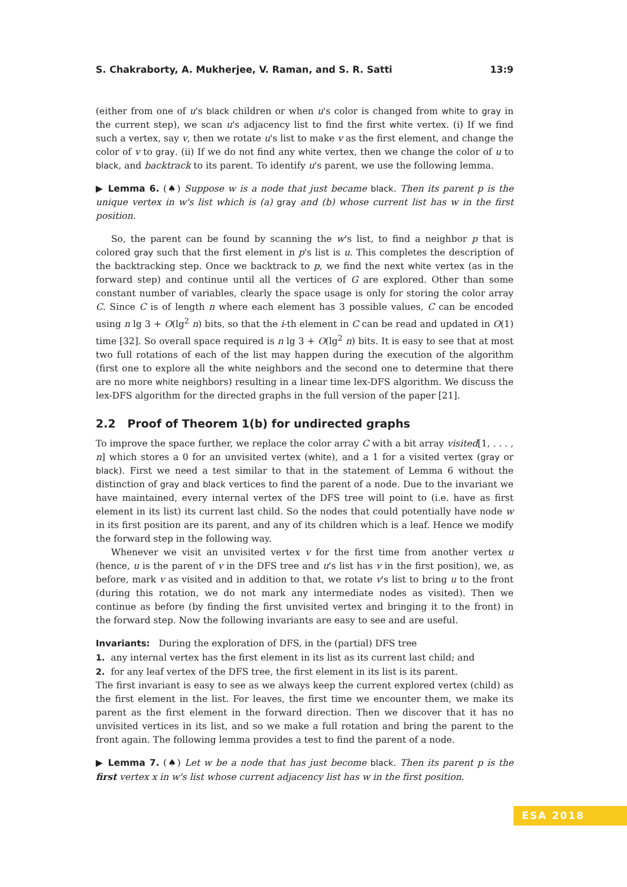S. Chakraborty, A. Mukherjee, V. Raman, and S. R. Satti 13:9
(either from one of u's black children or when u's color is changed from white to gray in the current step), we scan u's adjacency list to find the first white vertex. (i) If we find such a vertex, say v, then we rotate u's list to make v as the first element, and change the color of v to gray. (ii) If we do not find any white vertex, then we change the color of u to black, and backtrack to its parent. To identify u's parent, we use the following lemma.
▶ Lemma 6. (♠) Suppose w is a node that just became black. Then its parent p is the unique vertex in w's list which is (a) gray and (b) whose current list has w in the first position.
So, the parent can be found by scanning the w's list, to find a neighbor p that is colored gray such that the first element in p's list is u. This completes the description of the backtracking step. Once we backtrack to p, we find the next white vertex (as in the forward step) and continue until all the vertices of G are explored. Other than some constant number of variables, clearly the space usage is only for storing the color array C. Since C is of length n where each element has 3 possible values, C can be encoded using n lg 3 + O(lg<sup>2</sup> n) bits, so that the i-th element in C can be read and updated in O(1) time [32]. So overall space required is n lg 3 + O(lg<sup>2</sup> n) bits. It is easy to see that at most two full rotations of each of the list may happen during the execution of the algorithm (first one to explore all the white neighbors and the second one to determine that there are no more white neighbors) resulting in a linear time lex-DFS algorithm. We discuss the lex-DFS algorithm for the directed graphs in the full version of the paper [21].
2.2 Proof of Theorem 1(b) for undirected graphs
To improve the space further, we replace the color array C with a bit array visited[1, . . . , n] which stores a 0 for an unvisited vertex (white), and a 1 for a visited vertex (gray or black). First we need a test similar to that in the statement of Lemma 6 without the distinction of gray and black vertices to find the parent of a node. Due to the invariant we have maintained, every internal vertex of the DFS tree will point to (i.e. have as first element in its list) its current last child. So the nodes that could potentially have node w in its first position are its parent, and any of its children which is a leaf. Hence we modify the forward step in the following way.
Whenever we visit an unvisited vertex v for the first time from another vertex u (hence, u is the parent of v in the DFS tree and u's list has v in the first position), we, as before, mark v as visited and in addition to that, we rotate v's list to bring u to the front (during this rotation, we do not mark any intermediate nodes as visited). Then we continue as before (by finding the first unvisited vertex and bringing it to the front) in the forward step. Now the following invariants are easy to see and are useful.
Invariants: During the exploration of DFS, in the (partial) DFS tree
1. any internal vertex has the first element in its list as its current last child; and
2. for any leaf vertex of the DFS tree, the first element in its list is its parent.
The first invariant is easy to see as we always keep the current explored vertex (child) as the first element in the list. For leaves, the first time we encounter them, we make its parent as the first element in the forward direction. Then we discover that it has no unvisited vertices in its list, and so we make a full rotation and bring the parent to the front again. The following lemma provides a test to find the parent of a node.
▶ Lemma 7. (♠) Let w be a node that has just become black. Then its parent p is the first vertex x in w's list whose current adjacency list has w in the first position.
ESA 2018